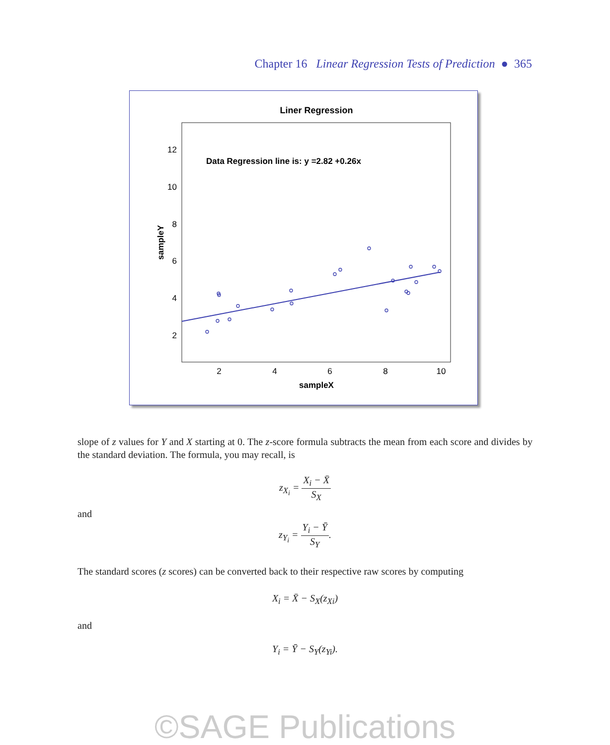Chapter 16 Linear Regression Tests of Prediction ● 365
Liner Regression
Data Regression line is: y =2.82 +0.26x
12
10
8
6
4
2
2
4
6
8
10
sampleX
sampleY
slope of z values for Y and X starting at 0. The z-score formula subtracts the mean from each score and divides by the standard deviation. The formula, you may recall, is
z<sub>X<sub>i</sub></sub> = X<sub>i</sub> − X̄ S<sub>X</sub>
and
z<sub>Y<sub>i</sub></sub> = Y<sub>i</sub> − Ȳ S<sub>Y</sub>.
The standard scores (z scores) can be converted back to their respective raw scores by computing
X<sub>i</sub> = X̄ − S<sub>X</sub>(z<sub>Xi</sub>)
and
Y<sub>i</sub> = Ȳ − S<sub>Y</sub>(z<sub>Yi</sub>).
©SAGE Publications